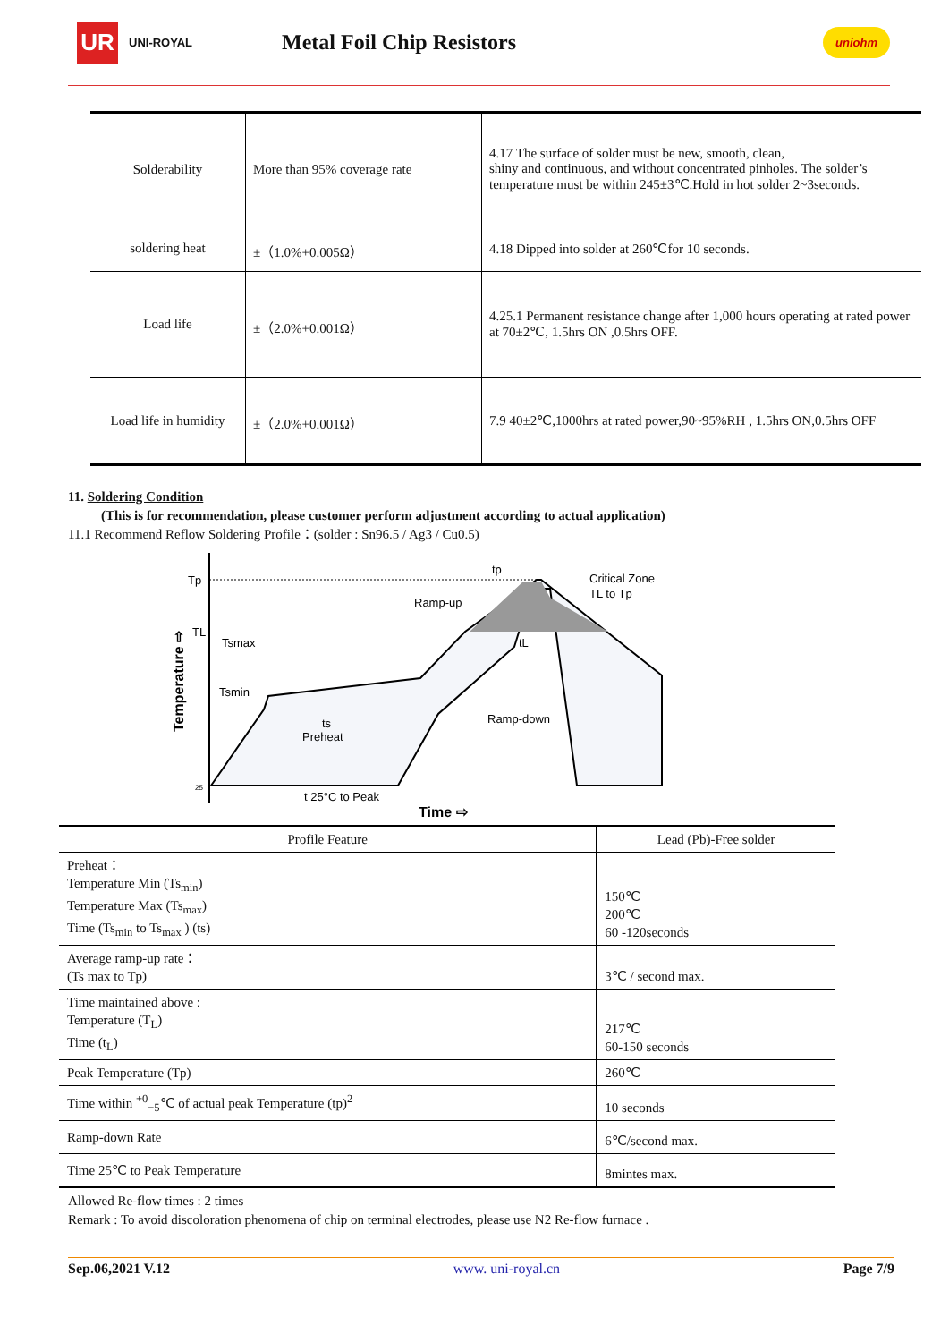UR
UNI-ROYAL
Metal Foil Chip Resistors
uniohm
| Solderability | More than 95% coverage rate | 4.17 The surface of solder must be new, smooth, clean, shiny and continuous, and without concentrated pinholes. The solder’s temperature must be within 245±3℃.Hold in hot solder 2~3seconds. |
| soldering heat | ±（1.0%+0.005Ω） | 4.18 Dipped into solder at 260℃for 10 seconds. |
| Load life | ±（2.0%+0.001Ω） | 4.25.1 Permanent resistance change after 1,000 hours operating at rated power at 70±2℃, 1.5hrs ON ,0.5hrs OFF. |
| Load life in humidity | ±（2.0%+0.001Ω） | 7.9 40±2℃,1000hrs at rated power,90~95%RH , 1.5hrs ON,0.5hrs OFF |
11. Soldering Condition
(This is for recommendation, please customer perform adjustment according to actual application)
11.1 Recommend Reflow Soldering Profile：(solder : Sn96.5 / Ag3 / Cu0.5)
Tp
TL
Tsmax
Tsmin
ts
Preheat
Ramp-up
Ramp-down
Critical Zone
TL to Tp
tp
tL
t 25°C to Peak
Time ⇨
Temperature ⇨
25
| Profile Feature | Lead (Pb)-Free solder |
| --- | --- |
| Preheat： Temperature Min (Ts<sub>min</sub>) Temperature Max (Ts<sub>max</sub>) Time (Ts<sub>min</sub> to Ts<sub>max</sub> ) (ts) | 150℃ 200℃ 60 -120seconds |
| Average ramp-up rate： (Ts max to Tp) | 3℃ / second max. |
| Time maintained above : Temperature (T<sub>L</sub>) Time (t<sub>L</sub>) | 217℃ 60-150 seconds |
| Peak Temperature (Tp) | 260℃ |
| Time within <sup>+0</sup><sub>−5</sub>℃ of actual peak Temperature (tp)<sup>2</sup> | 10 seconds |
| Ramp-down Rate | 6℃/second max. |
| Time 25℃ to Peak Temperature | 8mintes max. |
Allowed Re-flow times : 2 times
Remark : To avoid discoloration phenomena of chip on terminal electrodes, please use N2 Re-flow furnace .
Sep.06,2021 V.12 www. uni-royal.cn Page 7/9